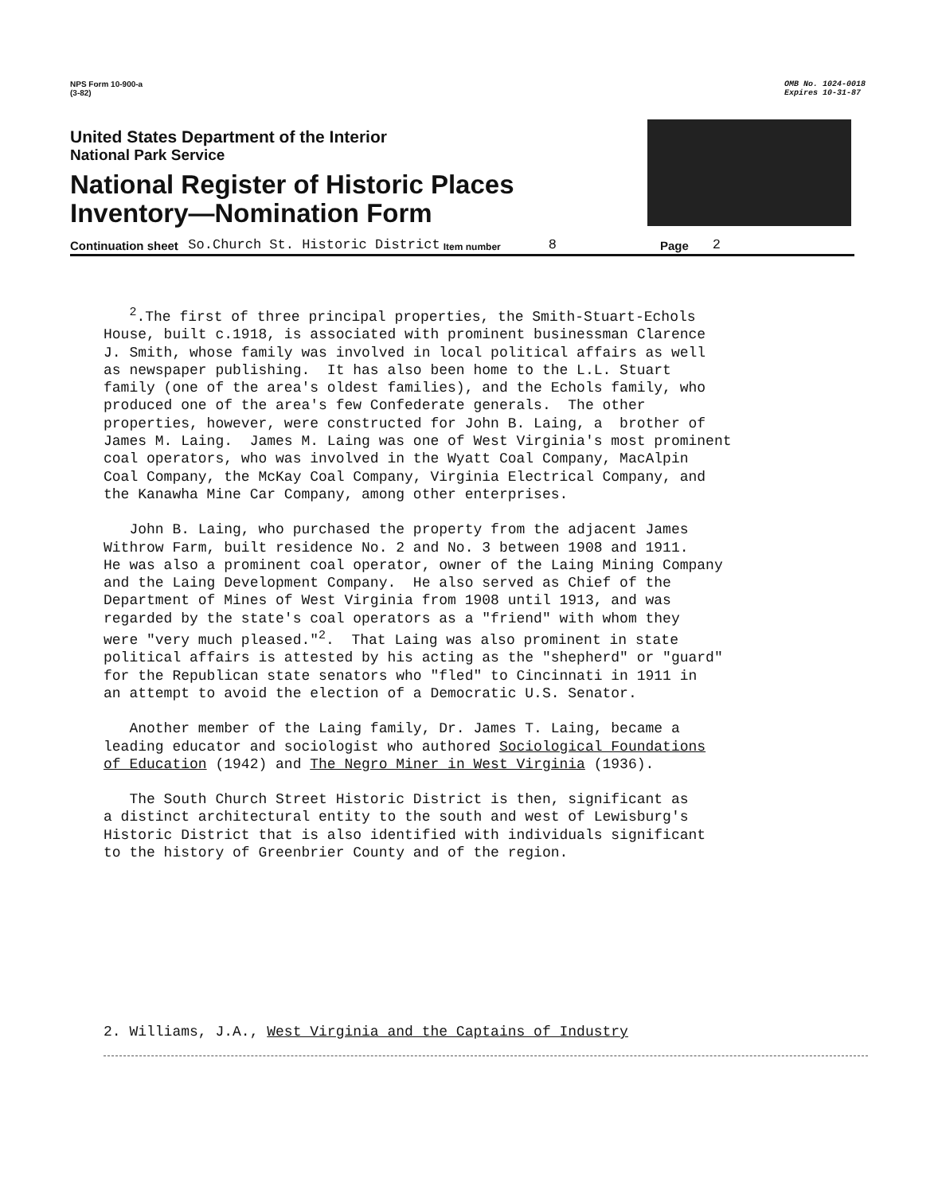NPS Form 10-900-a
(3-82)
OMB No. 1024-0018
Expires 10-31-87
United States Department of the Interior
National Park Service
National Register of Historic Places
Inventory—Nomination Form
Continuation sheet So.Church St. Historic District Item number 8 Page 2
<sup>2</sup>.The first of three principal properties, the Smith-Stuart-Echols House, built c.1918, is associated with prominent businessman Clarence J. Smith, whose family was involved in local political affairs as well as newspaper publishing. It has also been home to the L.L. Stuart family (one of the area's oldest families), and the Echols family, who produced one of the area's few Confederate generals. The other properties, however, were constructed for John B. Laing, a brother of James M. Laing. James M. Laing was one of West Virginia's most prominent coal operators, who was involved in the Wyatt Coal Company, MacAlpin Coal Company, the McKay Coal Company, Virginia Electrical Company, and the Kanawha Mine Car Company, among other enterprises.
John B. Laing, who purchased the property from the adjacent James Withrow Farm, built residence No. 2 and No. 3 between 1908 and 1911. He was also a prominent coal operator, owner of the Laing Mining Company and the Laing Development Company. He also served as Chief of the Department of Mines of West Virginia from 1908 until 1913, and was regarded by the state's coal operators as a "friend" with whom they were "very much pleased."<sup>2</sup>. That Laing was also prominent in state political affairs is attested by his acting as the "shepherd" or "guard" for the Republican state senators who "fled" to Cincinnati in 1911 in an attempt to avoid the election of a Democratic U.S. Senator.
Another member of the Laing family, Dr. James T. Laing, became a leading educator and sociologist who authored Sociological Foundations of Education (1942) and The Negro Miner in West Virginia (1936).
The South Church Street Historic District is then, significant as a distinct architectural entity to the south and west of Lewisburg's Historic District that is also identified with individuals significant to the history of Greenbrier County and of the region.
2. Williams, J.A., West Virginia and the Captains of Industry